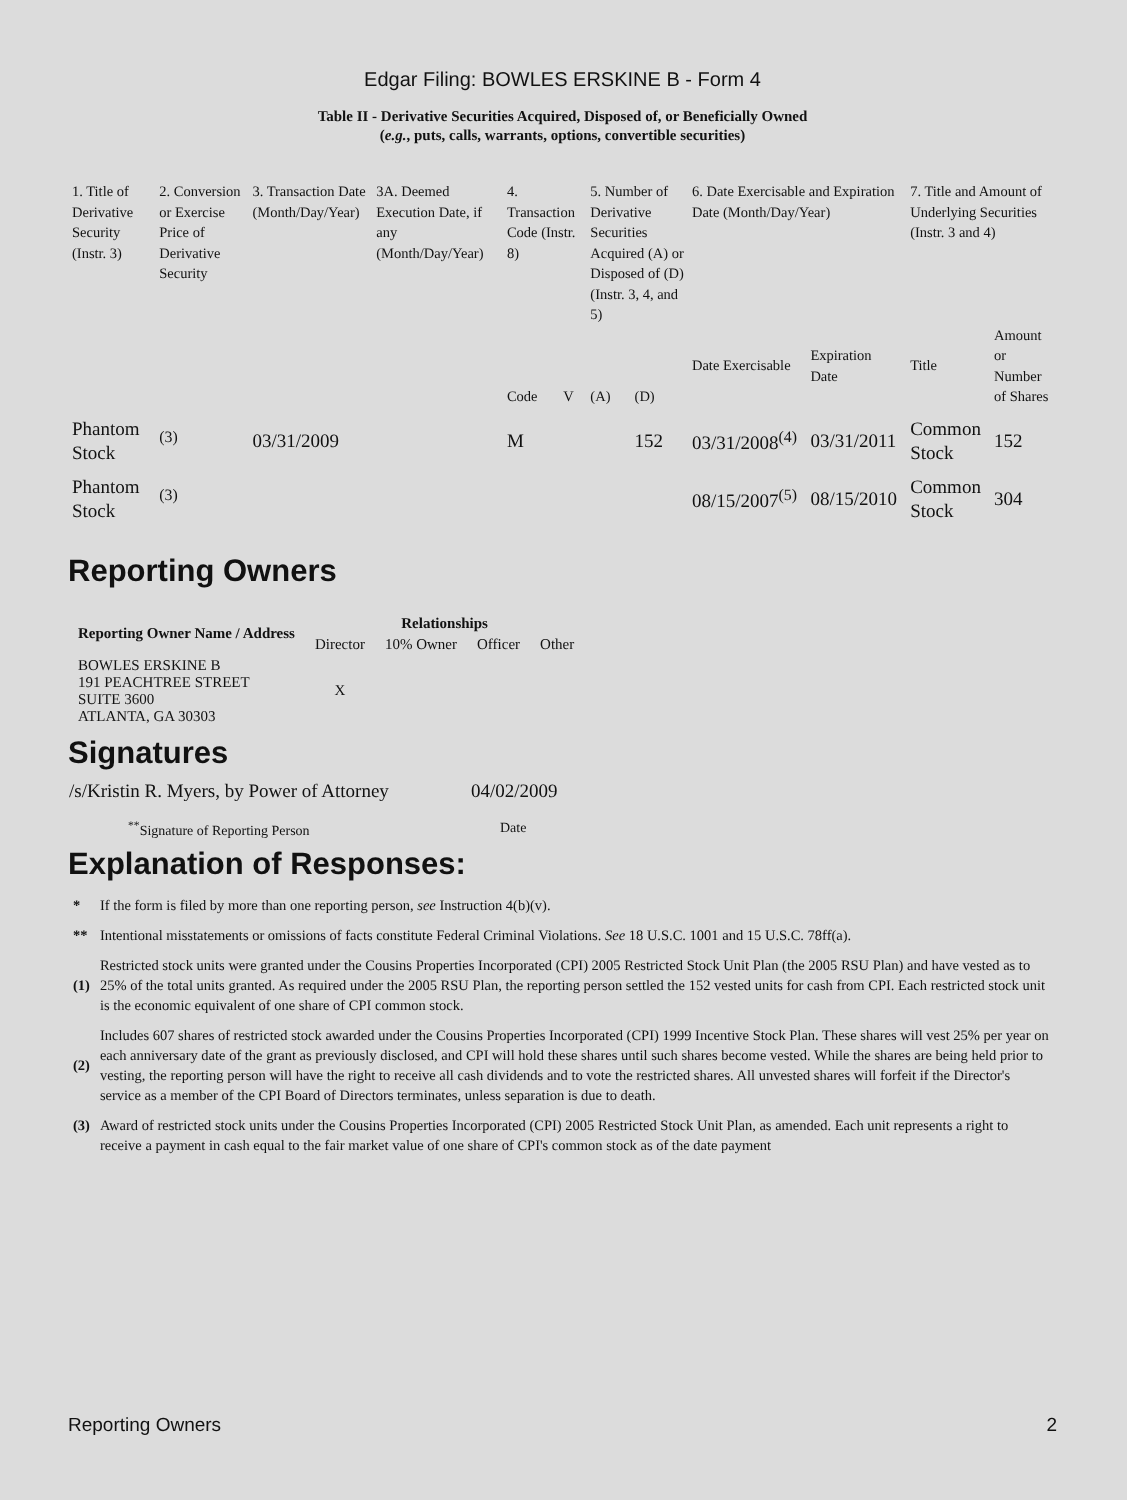Edgar Filing: BOWLES ERSKINE B - Form 4
Table II - Derivative Securities Acquired, Disposed of, or Beneficially Owned
(e.g., puts, calls, warrants, options, convertible securities)
| 1. Title of Derivative Security (Instr. 3) | 2. Conversion or Exercise Price of Derivative Security | 3. Transaction Date (Month/Day/Year) | 3A. Deemed Execution Date, if any (Month/Day/Year) | 4. Transaction Code (Instr. 8) | | 5. Number of Derivative Securities Acquired (A) or Disposed of (D) (Instr. 3, 4, and 5) | | 6. Date Exercisable and Expiration Date (Month/Day/Year) | | 7. Title and Amount of Underlying Securities (Instr. 3 and 4) | |
| --- | --- | --- | --- | --- | --- | --- | --- | --- | --- | --- | --- |
| | | | | Code | V | (A) | (D) | Date Exercisable | Expiration Date | Title | Amount or Number of Shares |
| Phantom Stock | <sup>(3)</sup> | 03/31/2009 | | M | | | 152 | 03/31/2008<sup>(4)</sup> | 03/31/2011 | Common Stock | 152 |
| Phantom Stock | <sup>(3)</sup> | | | | | | | 08/15/2007<sup>(5)</sup> | 08/15/2010 | Common Stock | 304 |
Reporting Owners
| Reporting Owner Name / Address | Relationships | | | |
| --- | --- | --- | --- | --- |
| | Director | 10% Owner | Officer | Other |
| BOWLES ERSKINE B 191 PEACHTREE STREET SUITE 3600 ATLANTA, GA 30303 | X | | | |
Signatures
| /s/Kristin R. Myers, by Power of Attorney | 04/02/2009 |
| <sup>**</sup> Signature of Reporting Person | Date |
Explanation of Responses:
| * | If the form is filed by more than one reporting person, see Instruction 4(b)(v). |
| ** | Intentional misstatements or omissions of facts constitute Federal Criminal Violations. See 18 U.S.C. 1001 and 15 U.S.C. 78ff(a). |
| (1) | Restricted stock units were granted under the Cousins Properties Incorporated (CPI) 2005 Restricted Stock Unit Plan (the 2005 RSU Plan) and have vested as to 25% of the total units granted. As required under the 2005 RSU Plan, the reporting person settled the 152 vested units for cash from CPI. Each restricted stock unit is the economic equivalent of one share of CPI common stock. |
| (2) | Includes 607 shares of restricted stock awarded under the Cousins Properties Incorporated (CPI) 1999 Incentive Stock Plan. These shares will vest 25% per year on each anniversary date of the grant as previously disclosed, and CPI will hold these shares until such shares become vested. While the shares are being held prior to vesting, the reporting person will have the right to receive all cash dividends and to vote the restricted shares. All unvested shares will forfeit if the Director's service as a member of the CPI Board of Directors terminates, unless separation is due to death. |
| (3) | Award of restricted stock units under the Cousins Properties Incorporated (CPI) 2005 Restricted Stock Unit Plan, as amended. Each unit represents a right to receive a payment in cash equal to the fair market value of one share of CPI's common stock as of the date payment |
Reporting Owners 2